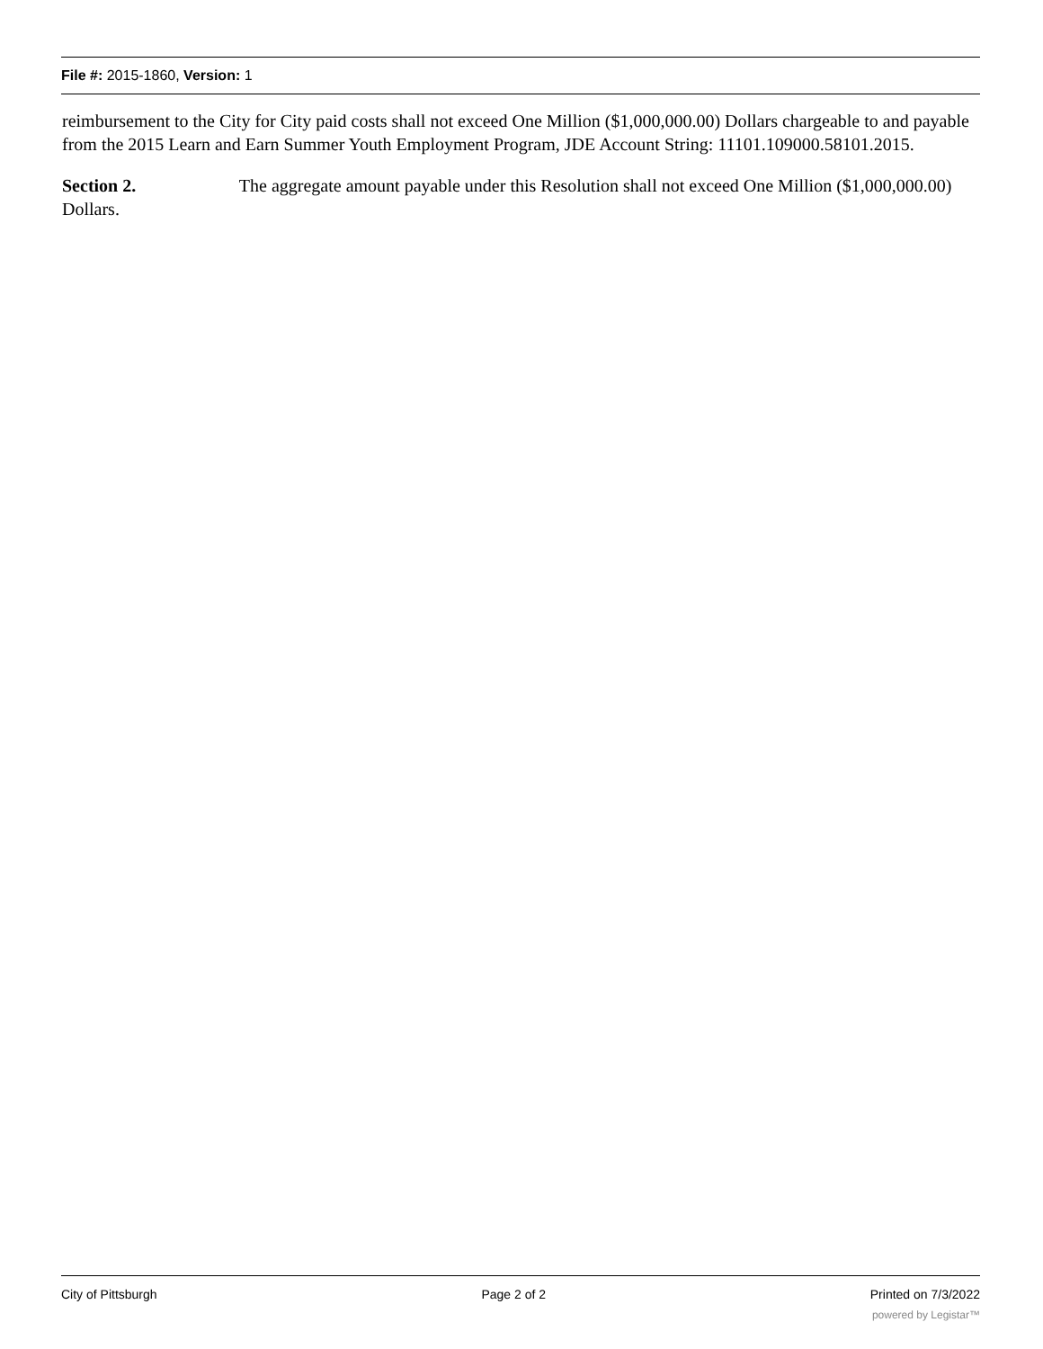File #: 2015-1860, Version: 1
reimbursement to the City for City paid costs shall not exceed One Million ($1,000,000.00) Dollars chargeable to and payable from the 2015 Learn and Earn Summer Youth Employment Program, JDE Account String: 11101.109000.58101.2015.
Section 2. The aggregate amount payable under this Resolution shall not exceed One Million ($1,000,000.00) Dollars.
City of Pittsburgh Page 2 of 2 Printed on 7/3/2022
powered by Legistar™